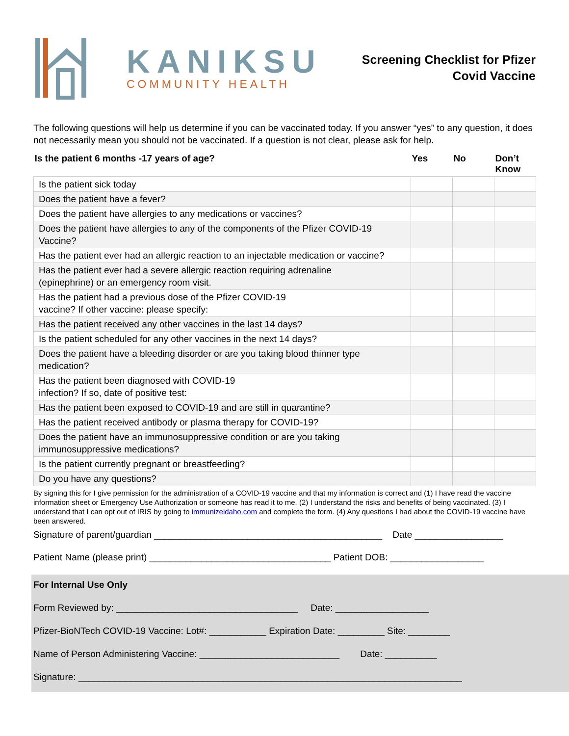KANIKSU
COMMUNITY HEALTH
Screening Checklist for Pfizer
Covid Vaccine
The following questions will help us determine if you can be vaccinated today. If you answer “yes” to any question, it does not necessarily mean you should not be vaccinated. If a question is not clear, please ask for help.
| Is the patient 6 months -17 years of age? | Yes | No | Don’t Know |
| --- | --- | --- | --- |
| Is the patient sick today | | | |
| Does the patient have a fever? | | | |
| Does the patient have allergies to any medications or vaccines? | | | |
| Does the patient have allergies to any of the components of the Pfizer COVID-19 Vaccine? | | | |
| Has the patient ever had an allergic reaction to an injectable medication or vaccine? | | | |
| Has the patient ever had a severe allergic reaction requiring adrenaline (epinephrine) or an emergency room visit. | | | |
| Has the patient had a previous dose of the Pfizer COVID-19 vaccine? If other vaccine: please specify: | | | |
| Has the patient received any other vaccines in the last 14 days? | | | |
| Is the patient scheduled for any other vaccines in the next 14 days? | | | |
| Does the patient have a bleeding disorder or are you taking blood thinner type medication? | | | |
| Has the patient been diagnosed with COVID-19 infection? If so, date of positive test: | | | |
| Has the patient been exposed to COVID-19 and are still in quarantine? | | | |
| Has the patient received antibody or plasma therapy for COVID-19? | | | |
| Does the patient have an immunosuppressive condition or are you taking immunosuppressive medications? | | | |
| Is the patient currently pregnant or breastfeeding? | | | |
| Do you have any questions? | | | |
By signing this for I give permission for the administration of a COVID-19 vaccine and that my information is correct and (1) I have read the vaccine information sheet or Emergency Use Authorization or someone has read it to me. (2) I understand the risks and benefits of being vaccinated. (3) I understand that I can opt out of IRIS by going to immunizeidaho.com and complete the form. (4) Any questions I had about the COVID-19 vaccine have been answered.
Signature of parent/guardian ____________________________________________ Date _________________
Patient Name (please print) ___________________________________ Patient DOB: __________________
For Internal Use Only
Form Reviewed by: ___________________________________ Date: __________________
Pfizer-BioNTech COVID-19 Vaccine: Lot#: ___________ Expiration Date: _________ Site: ________
Name of Person Administering Vaccine: ___________________________ Date: __________
Signature: __________________________________________________________________________